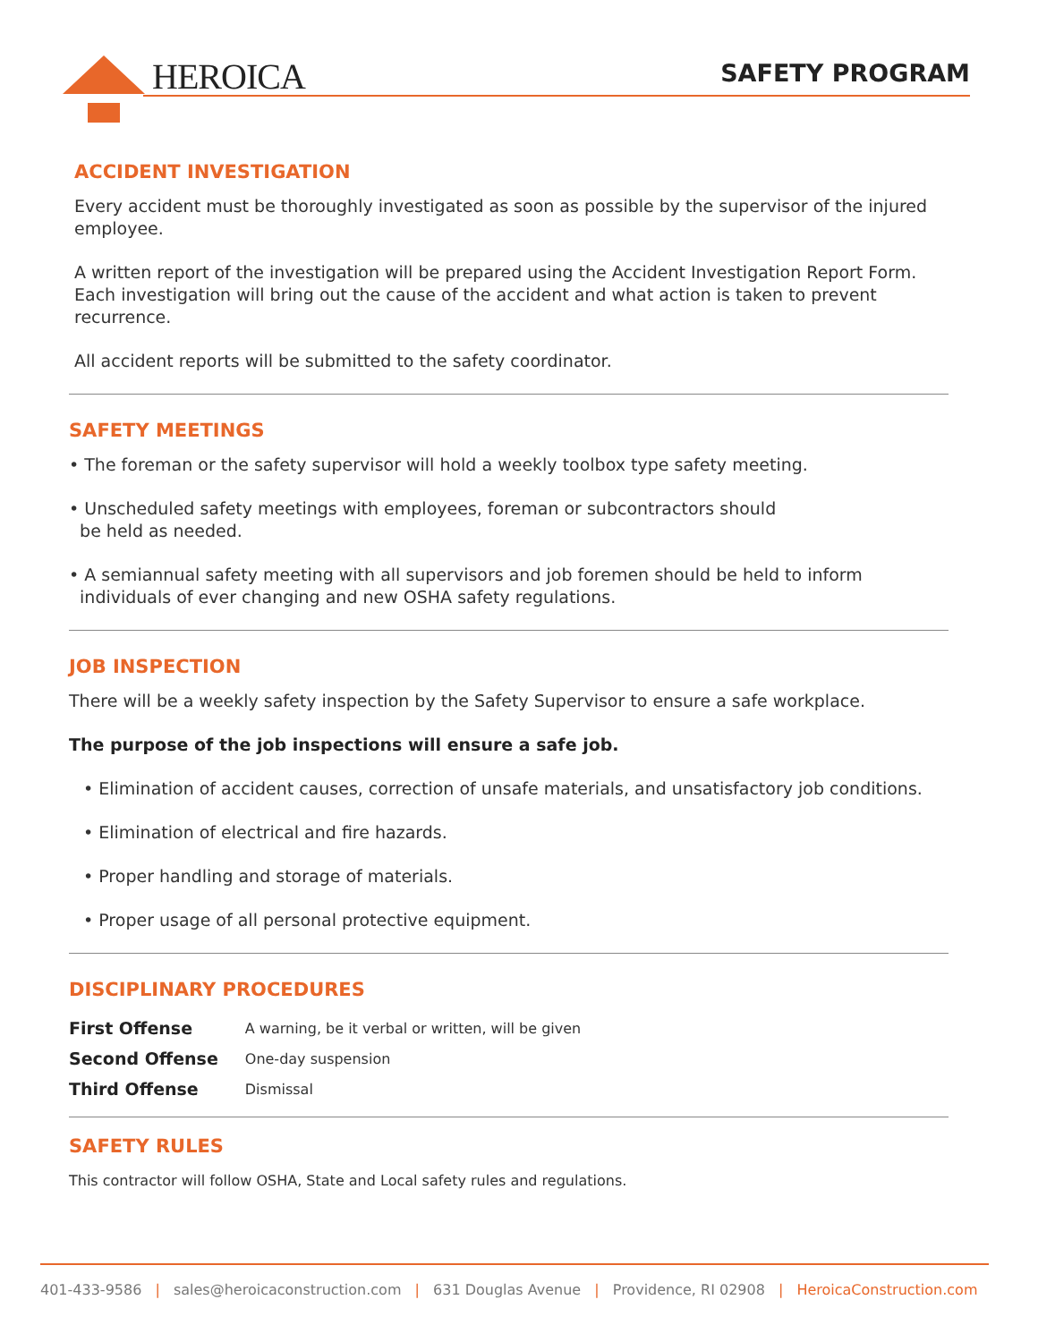HEROICA SAFETY PROGRAM
ACCIDENT INVESTIGATION
Every accident must be thoroughly investigated as soon as possible by the supervisor of the injured employee.
A written report of the investigation will be prepared using the Accident Investigation Report Form. Each investigation will bring out the cause of the accident and what action is taken to prevent recurrence.
All accident reports will be submitted to the safety coordinator.
SAFETY MEETINGS
• The foreman or the safety supervisor will hold a weekly toolbox type safety meeting.
• Unscheduled safety meetings with employees, foreman or subcontractors should
be held as needed.
• A semiannual safety meeting with all supervisors and job foremen should be held to inform
individuals of ever changing and new OSHA safety regulations.
JOB INSPECTION
There will be a weekly safety inspection by the Safety Supervisor to ensure a safe workplace.
The purpose of the job inspections will ensure a safe job.
• Elimination of accident causes, correction of unsafe materials, and unsatisfactory job conditions.
• Elimination of electrical and fire hazards.
• Proper handling and storage of materials.
• Proper usage of all personal protective equipment.
DISCIPLINARY PROCEDURES
| First Offense | A warning, be it verbal or written, will be given |
| Second Offense | One-day suspension |
| Third Offense | Dismissal |
SAFETY RULES
This contractor will follow OSHA, State and Local safety rules and regulations.
401-433-9586 | sales@heroicaconstruction.com | 631 Douglas Avenue | Providence, RI 02908 | HeroicaConstruction.com